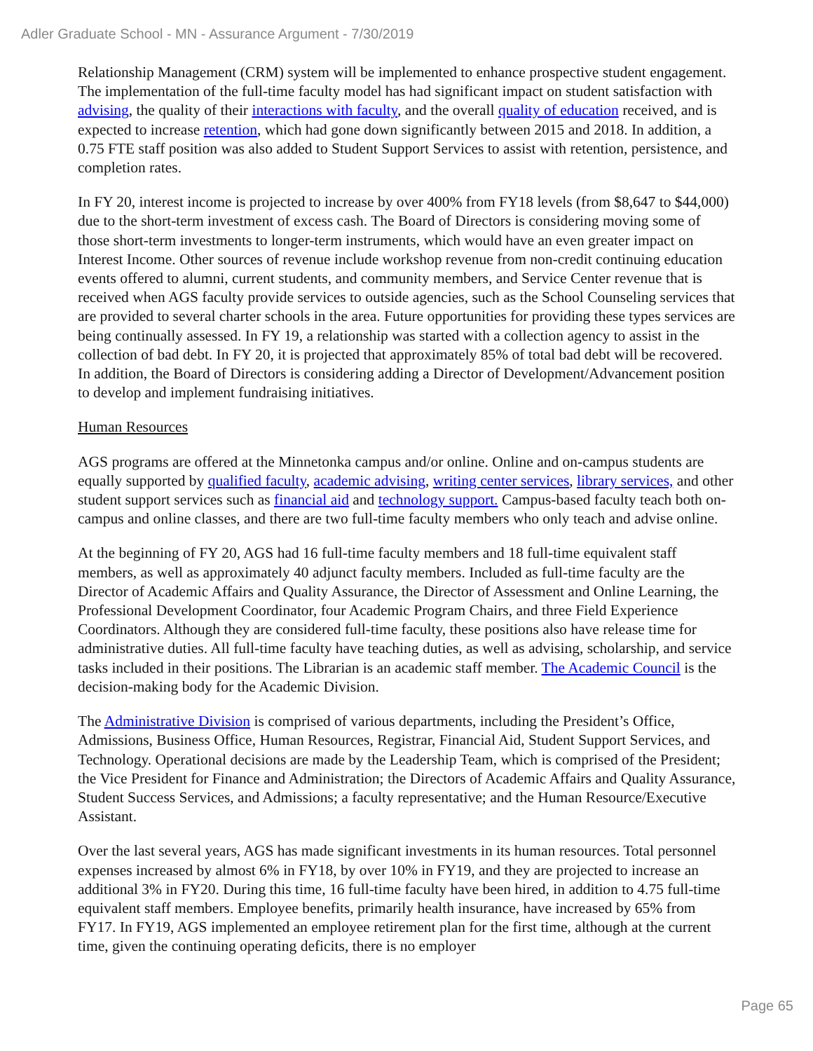Adler Graduate School - MN - Assurance Argument - 7/30/2019
Relationship Management (CRM) system will be implemented to enhance prospective student engagement. The implementation of the full-time faculty model has had significant impact on student satisfaction with advising, the quality of their interactions with faculty, and the overall quality of education received, and is expected to increase retention, which had gone down significantly between 2015 and 2018. In addition, a 0.75 FTE staff position was also added to Student Support Services to assist with retention, persistence, and completion rates.
In FY 20, interest income is projected to increase by over 400% from FY18 levels (from $8,647 to $44,000) due to the short-term investment of excess cash. The Board of Directors is considering moving some of those short-term investments to longer-term instruments, which would have an even greater impact on Interest Income. Other sources of revenue include workshop revenue from non-credit continuing education events offered to alumni, current students, and community members, and Service Center revenue that is received when AGS faculty provide services to outside agencies, such as the School Counseling services that are provided to several charter schools in the area. Future opportunities for providing these types services are being continually assessed. In FY 19, a relationship was started with a collection agency to assist in the collection of bad debt. In FY 20, it is projected that approximately 85% of total bad debt will be recovered. In addition, the Board of Directors is considering adding a Director of Development/Advancement position to develop and implement fundraising initiatives.
Human Resources
AGS programs are offered at the Minnetonka campus and/or online. Online and on-campus students are equally supported by qualified faculty, academic advising, writing center services, library services, and other student support services such as financial aid and technology support. Campus-based faculty teach both on-campus and online classes, and there are two full-time faculty members who only teach and advise online.
At the beginning of FY 20, AGS had 16 full-time faculty members and 18 full-time equivalent staff members, as well as approximately 40 adjunct faculty members. Included as full-time faculty are the Director of Academic Affairs and Quality Assurance, the Director of Assessment and Online Learning, the Professional Development Coordinator, four Academic Program Chairs, and three Field Experience Coordinators. Although they are considered full-time faculty, these positions also have release time for administrative duties. All full-time faculty have teaching duties, as well as advising, scholarship, and service tasks included in their positions. The Librarian is an academic staff member. The Academic Council is the decision-making body for the Academic Division.
The Administrative Division is comprised of various departments, including the President’s Office, Admissions, Business Office, Human Resources, Registrar, Financial Aid, Student Support Services, and Technology. Operational decisions are made by the Leadership Team, which is comprised of the President; the Vice President for Finance and Administration; the Directors of Academic Affairs and Quality Assurance, Student Success Services, and Admissions; a faculty representative; and the Human Resource/Executive Assistant.
Over the last several years, AGS has made significant investments in its human resources. Total personnel expenses increased by almost 6% in FY18, by over 10% in FY19, and they are projected to increase an additional 3% in FY20. During this time, 16 full-time faculty have been hired, in addition to 4.75 full-time equivalent staff members. Employee benefits, primarily health insurance, have increased by 65% from FY17. In FY19, AGS implemented an employee retirement plan for the first time, although at the current time, given the continuing operating deficits, there is no employer
Page 65